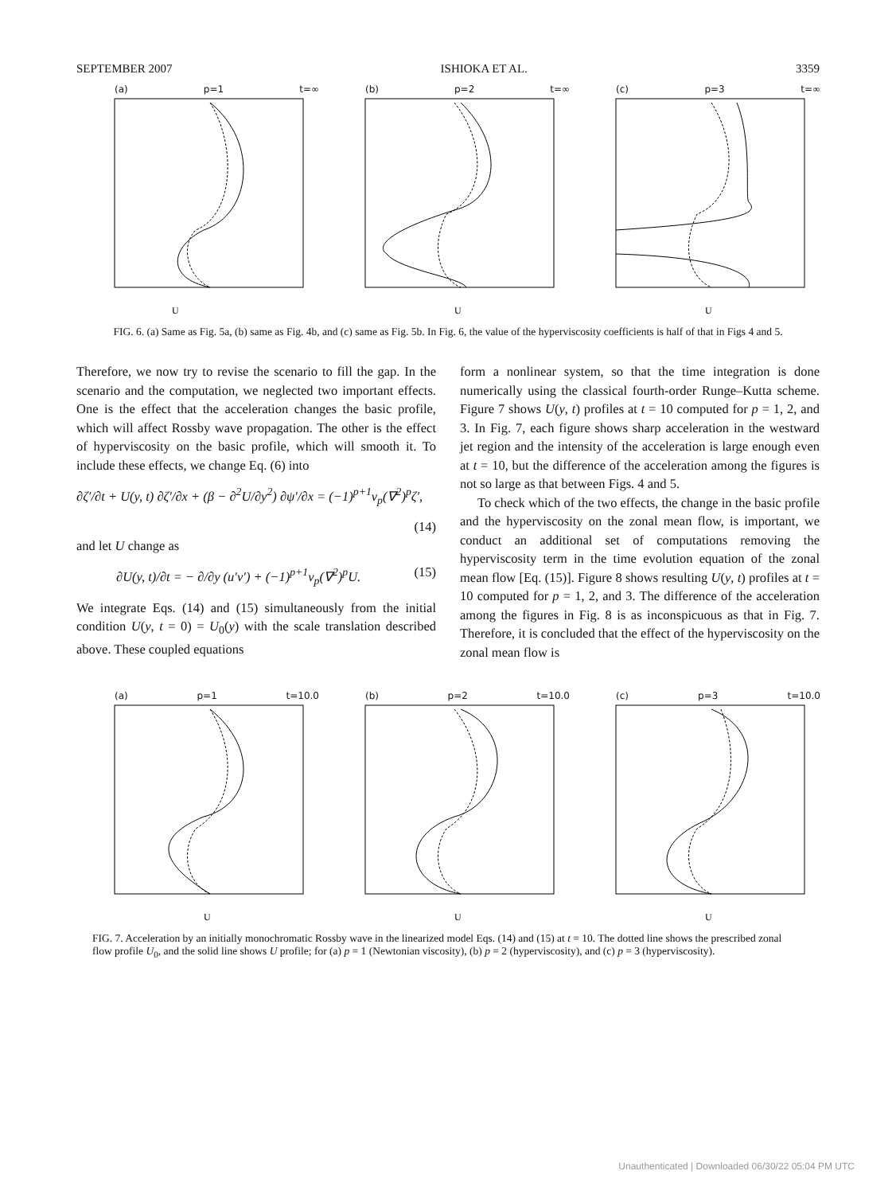SEPTEMBER 2007 ISHIOKA ET AL. 3359
(a) p=1 t=∞
U
(b) p=2 t=∞
U
(c) p=3 t=∞
U
FIG. 6. (a) Same as Fig. 5a, (b) same as Fig. 4b, and (c) same as Fig. 5b. In Fig. 6, the value of the hyperviscosity coefficients is half of that in Figs 4 and 5.
Therefore, we now try to revise the scenario to fill the gap. In the scenario and the computation, we neglected two important effects. One is the effect that the acceleration changes the basic profile, which will affect Rossby wave propagation. The other is the effect of hyperviscosity on the basic profile, which will smooth it. To include these effects, we change Eq. (6) into
∂ζ′/∂t + U(y, t) ∂ζ′/∂x + (β − ∂<sup>2</sup>U/∂y<sup>2</sup>) ∂ψ′/∂x = (−1)<sup>p+1</sup>ν<sub>p</sub>(∇<sup>2</sup>)<sup>p</sup>ζ′,
(14)
and let U change as
∂U(y, t)/∂t = − ∂/∂y (u′v′) + (−1)<sup>p+1</sup>ν<sub>p</sub>(∇<sup>2</sup>)<sup>p</sup>U. (15)
We integrate Eqs. (14) and (15) simultaneously from the initial condition U(y, t = 0) = U<sub>0</sub>(y) with the scale translation described above. These coupled equations
form a nonlinear system, so that the time integration is done numerically using the classical fourth-order Runge–Kutta scheme. Figure 7 shows U(y, t) profiles at t = 10 computed for p = 1, 2, and 3. In Fig. 7, each figure shows sharp acceleration in the westward jet region and the intensity of the acceleration is large enough even at t = 10, but the difference of the acceleration among the figures is not so large as that between Figs. 4 and 5.
To check which of the two effects, the change in the basic profile and the hyperviscosity on the zonal mean flow, is important, we conduct an additional set of computations removing the hyperviscosity term in the time evolution equation of the zonal mean flow [Eq. (15)]. Figure 8 shows resulting U(y, t) profiles at t = 10 computed for p = 1, 2, and 3. The difference of the acceleration among the figures in Fig. 8 is as inconspicuous as that in Fig. 7. Therefore, it is concluded that the effect of the hyperviscosity on the zonal mean flow is
(a) p=1 t=10.0
U
(b) p=2 t=10.0
U
(c) p=3 t=10.0
U
FIG. 7. Acceleration by an initially monochromatic Rossby wave in the linearized model Eqs. (14) and (15) at t = 10. The dotted line shows the prescribed zonal flow profile U<sub>0</sub>, and the solid line shows U profile; for (a) p = 1 (Newtonian viscosity), (b) p = 2 (hyperviscosity), and (c) p = 3 (hyperviscosity).
Unauthenticated | Downloaded 06/30/22 05:04 PM UTC